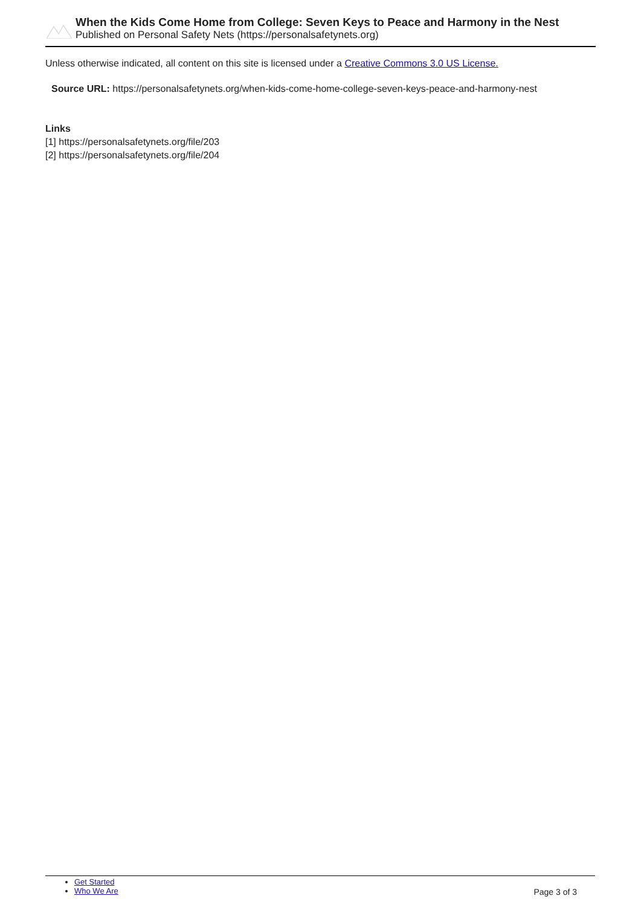When the Kids Come Home from College: Seven Keys to Peace and Harmony in the Nest
Published on Personal Safety Nets (https://personalsafetynets.org)
Unless otherwise indicated, all content on this site is licensed under a Creative Commons 3.0 US License.
Source URL: https://personalsafetynets.org/when-kids-come-home-college-seven-keys-peace-and-harmony-nest
Links
[1] https://personalsafetynets.org/file/203
[2] https://personalsafetynets.org/file/204
Get Started
Who We Are
Page 3 of 3